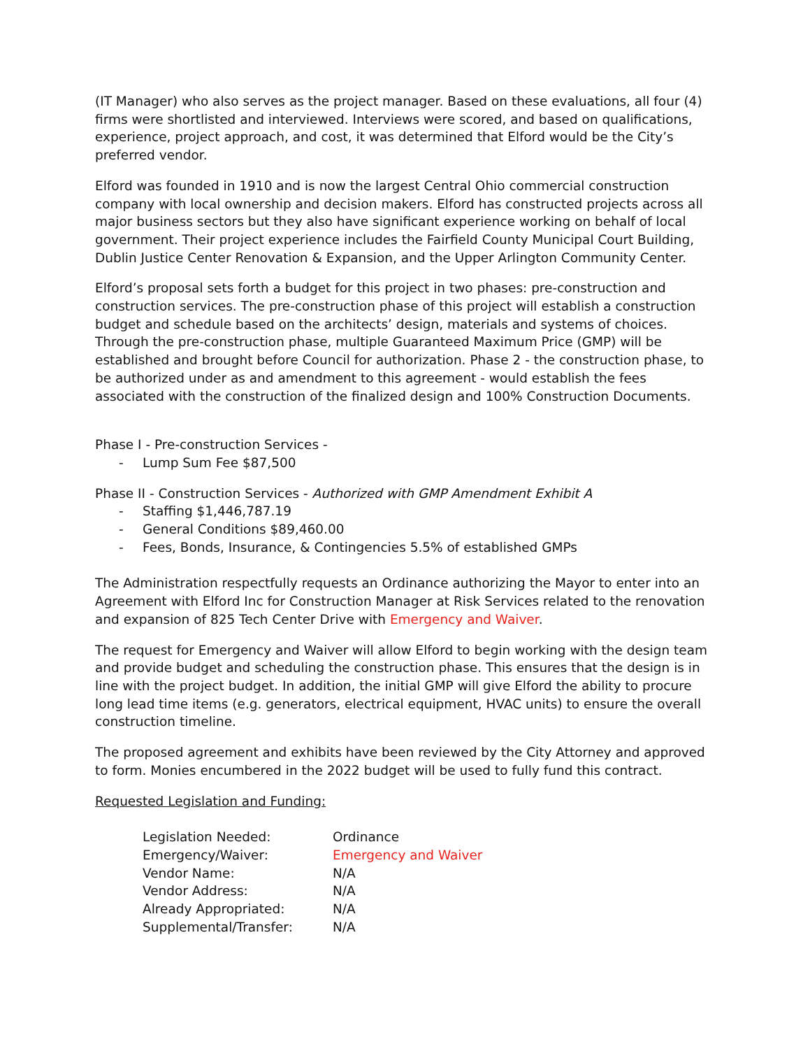(IT Manager) who also serves as the project manager. Based on these evaluations, all four (4) firms were shortlisted and interviewed. Interviews were scored, and based on qualifications, experience, project approach, and cost, it was determined that Elford would be the City’s preferred vendor.
Elford was founded in 1910 and is now the largest Central Ohio commercial construction company with local ownership and decision makers. Elford has constructed projects across all major business sectors but they also have significant experience working on behalf of local government. Their project experience includes the Fairfield County Municipal Court Building, Dublin Justice Center Renovation & Expansion, and the Upper Arlington Community Center.
Elford’s proposal sets forth a budget for this project in two phases: pre-construction and construction services. The pre-construction phase of this project will establish a construction budget and schedule based on the architects’ design, materials and systems of choices. Through the pre-construction phase, multiple Guaranteed Maximum Price (GMP) will be established and brought before Council for authorization. Phase 2 - the construction phase, to be authorized under as and amendment to this agreement - would establish the fees associated with the construction of the finalized design and 100% Construction Documents.
Phase I - Pre-construction Services -
- Lump Sum Fee $87,500
Phase II - Construction Services - Authorized with GMP Amendment Exhibit A
- Staffing $1,446,787.19
- General Conditions $89,460.00
- Fees, Bonds, Insurance, & Contingencies 5.5% of established GMPs
The Administration respectfully requests an Ordinance authorizing the Mayor to enter into an Agreement with Elford Inc for Construction Manager at Risk Services related to the renovation and expansion of 825 Tech Center Drive with Emergency and Waiver.
The request for Emergency and Waiver will allow Elford to begin working with the design team and provide budget and scheduling the construction phase. This ensures that the design is in line with the project budget. In addition, the initial GMP will give Elford the ability to procure long lead time items (e.g. generators, electrical equipment, HVAC units) to ensure the overall construction timeline.
The proposed agreement and exhibits have been reviewed by the City Attorney and approved to form. Monies encumbered in the 2022 budget will be used to fully fund this contract.
Requested Legislation and Funding:
| Legislation Needed: | Ordinance |
| Emergency/Waiver: | Emergency and Waiver |
| Vendor Name: | N/A |
| Vendor Address: | N/A |
| Already Appropriated: | N/A |
| Supplemental/Transfer: | N/A |